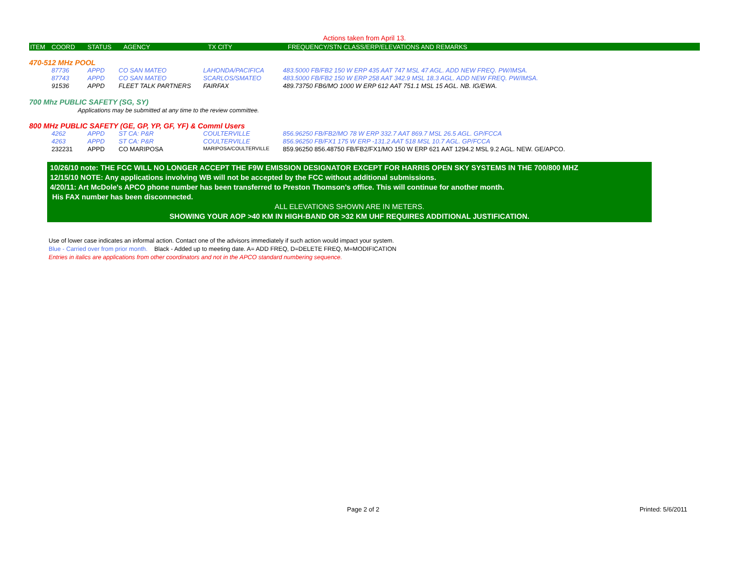Actions taken from April 13.
| ITEM | COORD | STATUS | AGENCY | TX CITY | FREQUENCY/STN CLASS/ERP/ELEVATIONS AND REMARKS |
| --- | --- | --- | --- | --- | --- |
470-512 MHz POOL
| | 87736 | APPD | CO SAN MATEO | LAHONDA/PACIFICA | 483.5000 FB/FB2 150 W ERP 435 AAT 747 MSL 47 AGL. ADD NEW FREQ. PW/IMSA. |
| | 87743 | APPD | CO SAN MATEO | SCARLOS/SMATEO | 483.5000 FB/FB2 150 W ERP 258 AAT 342.9 MSL 18.3 AGL. ADD NEW FREQ. PW/IMSA. |
| | 91536 | APPD | FLEET TALK PARTNERS | FAIRFAX | 489.73750 FB6/MO 1000 W ERP 612 AAT 751.1 MSL 15 AGL. NB. IG/EWA. |
700 Mhz PUBLIC SAFETY (SG, SY)
Applications may be submitted at any time to the review committee.
800 MHz PUBLIC SAFETY (GE, GP, YP, GF, YF) & Comml Users
| | 4262 | APPD | ST CA: P&R | COULTERVILLE | 856.96250 FB/FB2/MO 78 W ERP 332.7 AAT 869.7 MSL 26.5 AGL. GP/FCCA |
| | 4263 | APPD | ST CA: P&R | COULTERVILLE | 856.96250 FB/FX1 175 W ERP -131.2 AAT 518 MSL 10.7 AGL. GP/FCCA |
| | 232231 | APPD | CO MARIPOSA | MARIPOSA/COULTERVILLE | 859.96250 856.48750 FB/FB2/FX1/MO 150 W ERP 621 AAT 1294.2 MSL 9.2 AGL. NEW. GE/APCO. |
10/26/10 note: THE FCC WILL NO LONGER ACCEPT THE F9W EMISSION DESIGNATOR EXCEPT FOR HARRIS OPEN SKY SYSTEMS IN THE 700/800 MHZ
12/15/10 NOTE: Any applications involving WB will not be accepted by the FCC without additional submissions.
4/20/11: Art McDole's APCO phone number has been transferred to Preston Thomson's office. This will continue for another month.
His FAX number has been disconnected.
ALL ELEVATIONS SHOWN ARE IN METERS.
SHOWING YOUR AOP >40 KM IN HIGH-BAND OR >32 KM UHF REQUIRES ADDITIONAL JUSTIFICATION.
Use of lower case indicates an informal action. Contact one of the advisors immediately if such action would impact your system.
Blue - Carried over from prior month. Black - Added up to meeting date. A= ADD FREQ, D=DELETE FREQ, M=MODIFICATION
Entries in italics are applications from other coordinators and not in the APCO standard numbering sequence.
Page 2 of 2 Printed: 5/6/2011